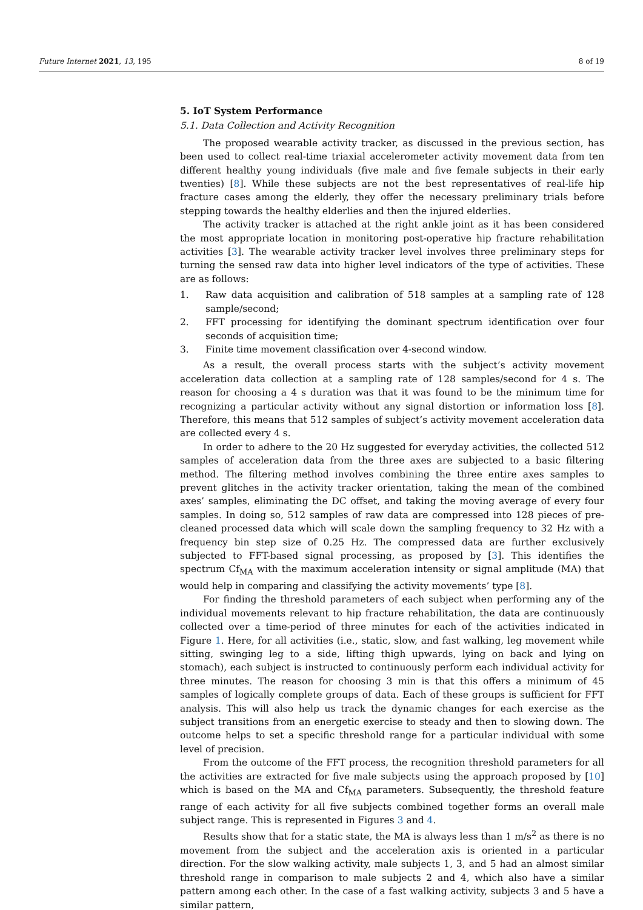Future Internet 2021, 13, 195 8 of 19
5. IoT System Performance
5.1. Data Collection and Activity Recognition
The proposed wearable activity tracker, as discussed in the previous section, has been used to collect real-time triaxial accelerometer activity movement data from ten different healthy young individuals (five male and five female subjects in their early twenties) [8]. While these subjects are not the best representatives of real-life hip fracture cases among the elderly, they offer the necessary preliminary trials before stepping towards the healthy elderlies and then the injured elderlies.
The activity tracker is attached at the right ankle joint as it has been considered the most appropriate location in monitoring post-operative hip fracture rehabilitation activities [3]. The wearable activity tracker level involves three preliminary steps for turning the sensed raw data into higher level indicators of the type of activities. These are as follows:
1. Raw data acquisition and calibration of 518 samples at a sampling rate of 128 sample/second;
2. FFT processing for identifying the dominant spectrum identification over four seconds of acquisition time;
3. Finite time movement classification over 4-second window.
As a result, the overall process starts with the subject’s activity movement acceleration data collection at a sampling rate of 128 samples/second for 4 s. The reason for choosing a 4 s duration was that it was found to be the minimum time for recognizing a particular activity without any signal distortion or information loss [8]. Therefore, this means that 512 samples of subject’s activity movement acceleration data are collected every 4 s.
In order to adhere to the 20 Hz suggested for everyday activities, the collected 512 samples of acceleration data from the three axes are subjected to a basic filtering method. The filtering method involves combining the three entire axes samples to prevent glitches in the activity tracker orientation, taking the mean of the combined axes’ samples, eliminating the DC offset, and taking the moving average of every four samples. In doing so, 512 samples of raw data are compressed into 128 pieces of pre-cleaned processed data which will scale down the sampling frequency to 32 Hz with a frequency bin step size of 0.25 Hz. The compressed data are further exclusively subjected to FFT-based signal processing, as proposed by [3]. This identifies the spectrum Cf<sub>MA</sub> with the maximum acceleration intensity or signal amplitude (MA) that would help in comparing and classifying the activity movements’ type [8].
For finding the threshold parameters of each subject when performing any of the individual movements relevant to hip fracture rehabilitation, the data are continuously collected over a time-period of three minutes for each of the activities indicated in Figure 1. Here, for all activities (i.e., static, slow, and fast walking, leg movement while sitting, swinging leg to a side, lifting thigh upwards, lying on back and lying on stomach), each subject is instructed to continuously perform each individual activity for three minutes. The reason for choosing 3 min is that this offers a minimum of 45 samples of logically complete groups of data. Each of these groups is sufficient for FFT analysis. This will also help us track the dynamic changes for each exercise as the subject transitions from an energetic exercise to steady and then to slowing down. The outcome helps to set a specific threshold range for a particular individual with some level of precision.
From the outcome of the FFT process, the recognition threshold parameters for all the activities are extracted for five male subjects using the approach proposed by [10] which is based on the MA and Cf<sub>MA</sub> parameters. Subsequently, the threshold feature range of each activity for all five subjects combined together forms an overall male subject range. This is represented in Figures 3 and 4.
Results show that for a static state, the MA is always less than 1 m/s<sup>2</sup> as there is no movement from the subject and the acceleration axis is oriented in a particular direction. For the slow walking activity, male subjects 1, 3, and 5 had an almost similar threshold range in comparison to male subjects 2 and 4, which also have a similar pattern among each other. In the case of a fast walking activity, subjects 3 and 5 have a similar pattern,